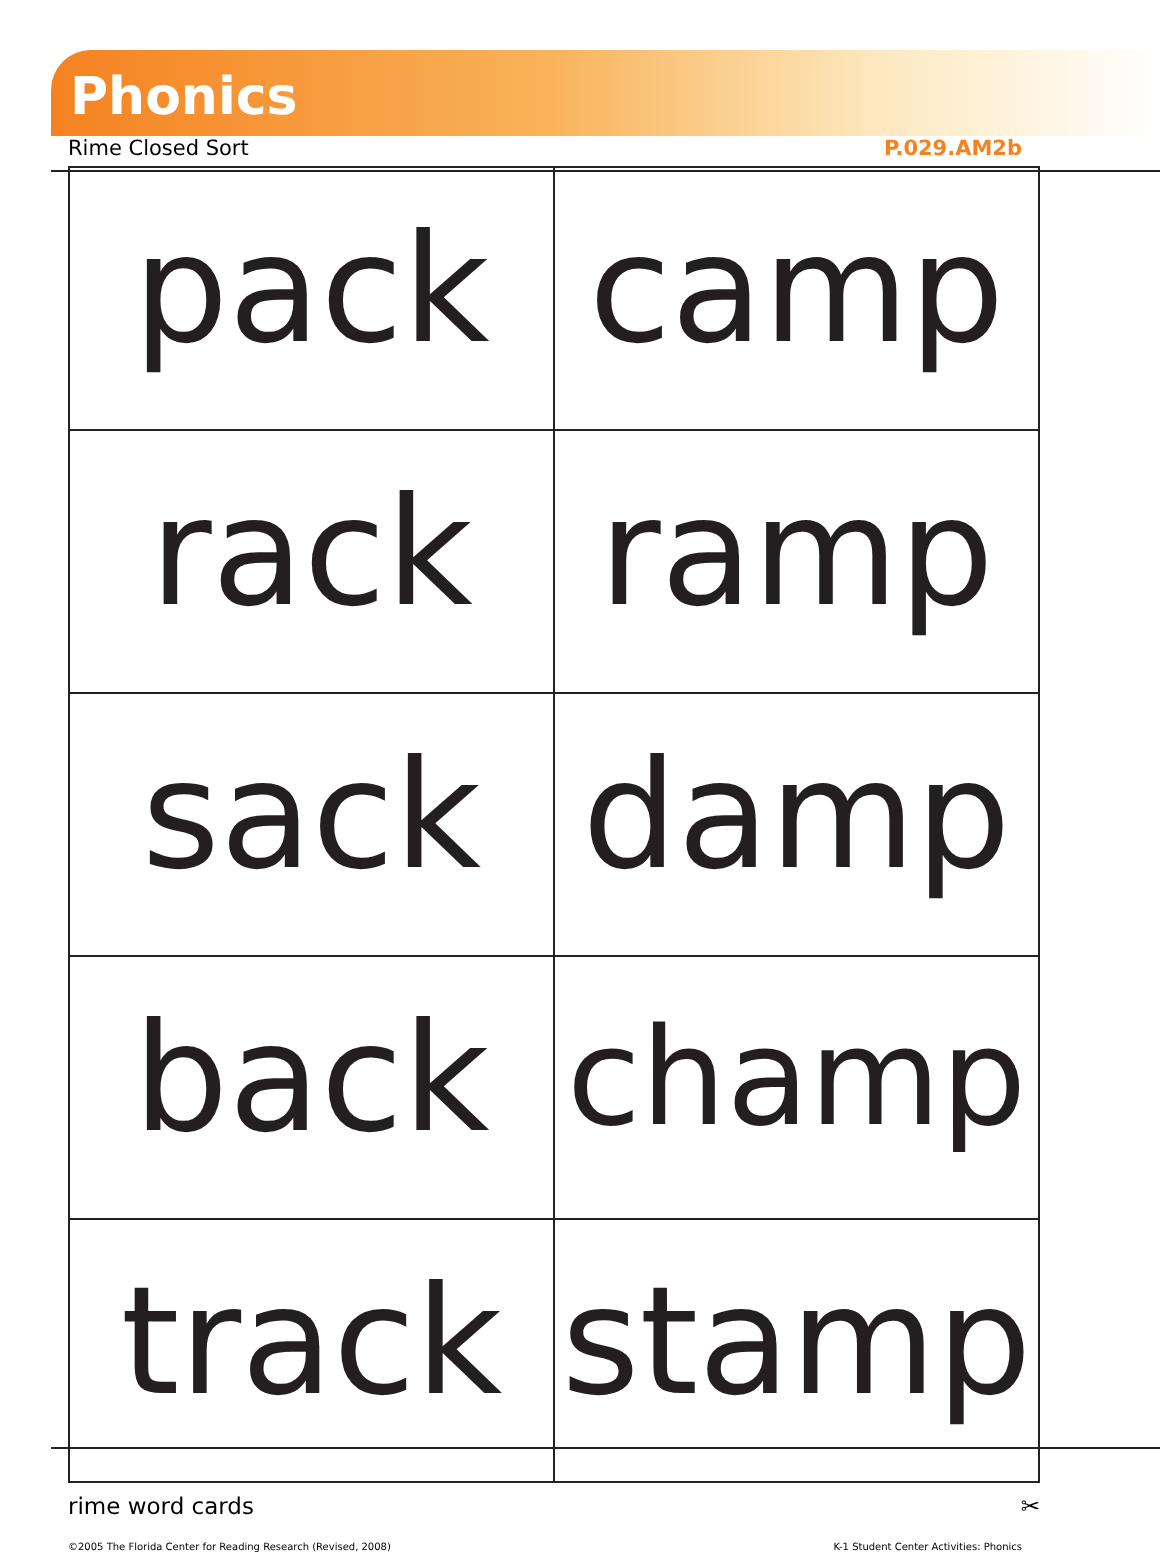Phonics
Rime Closed Sort P.029.AM2b
| pack | camp |
| rack | ramp |
| sack | damp |
| back | champ |
| track | stamp |
rime word cards ✂
©2005 The Florida Center for Reading Research (Revised, 2008) K-1 Student Center Activities: Phonics